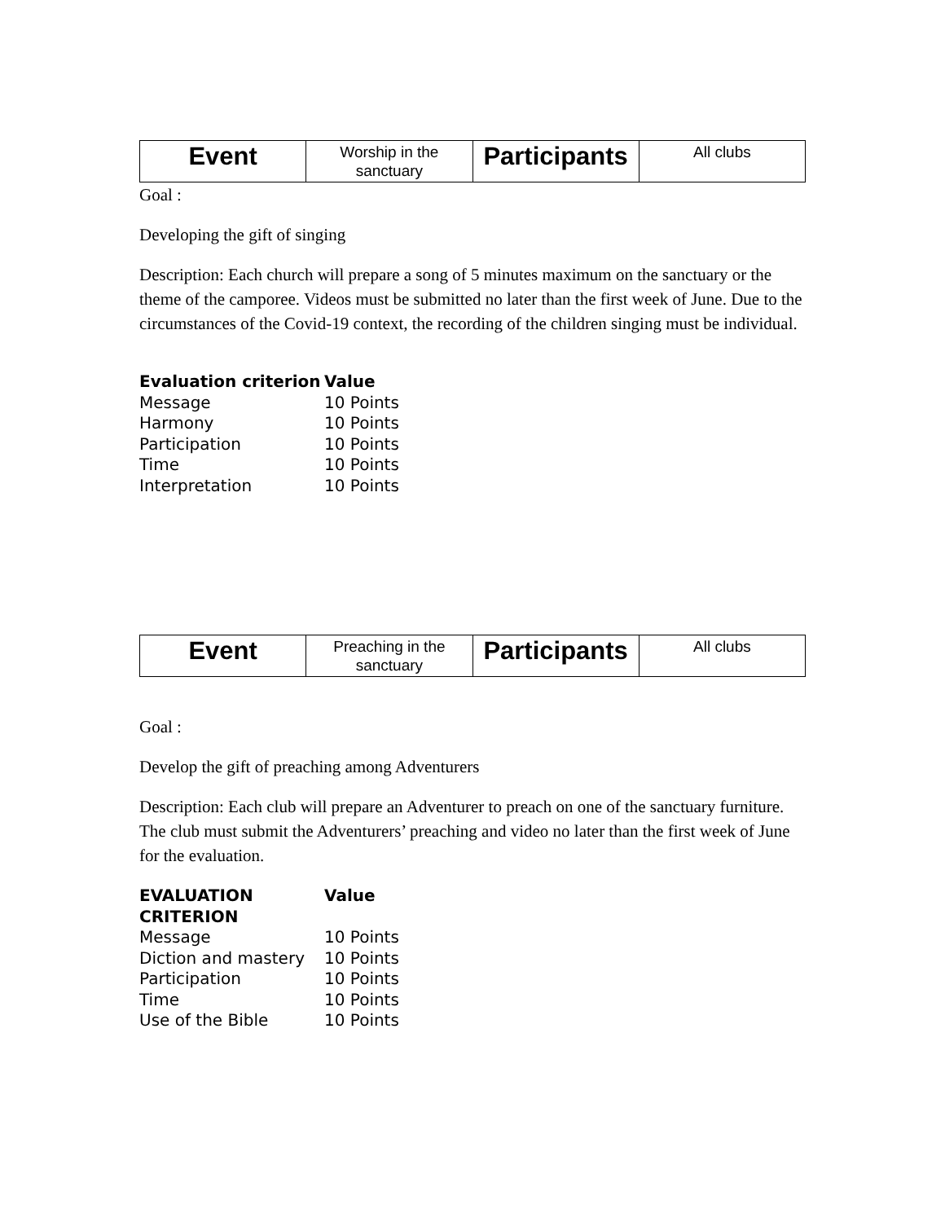| Event | Worship in the sanctuary | Participants | All clubs |
Goal :
Developing the gift of singing
Description: Each church will prepare a song of 5 minutes maximum on the sanctuary or the theme of the camporee. Videos must be submitted no later than the first week of June. Due to the circumstances of the Covid-19 context, the recording of the children singing must be individual.
| Evaluation criterion | Value |
| --- | --- |
| Message | 10 Points |
| Harmony | 10 Points |
| Participation | 10 Points |
| Time | 10 Points |
| Interpretation | 10 Points |
| Event | Preaching in the sanctuary | Participants | All clubs |
Goal :
Develop the gift of preaching among Adventurers
Description: Each club will prepare an Adventurer to preach on one of the sanctuary furniture. The club must submit the Adventurers’ preaching and video no later than the first week of June for the evaluation.
| EVALUATION CRITERION | Value |
| --- | --- |
| Message | 10 Points |
| Diction and mastery | 10 Points |
| Participation | 10 Points |
| Time | 10 Points |
| Use of the Bible | 10 Points |